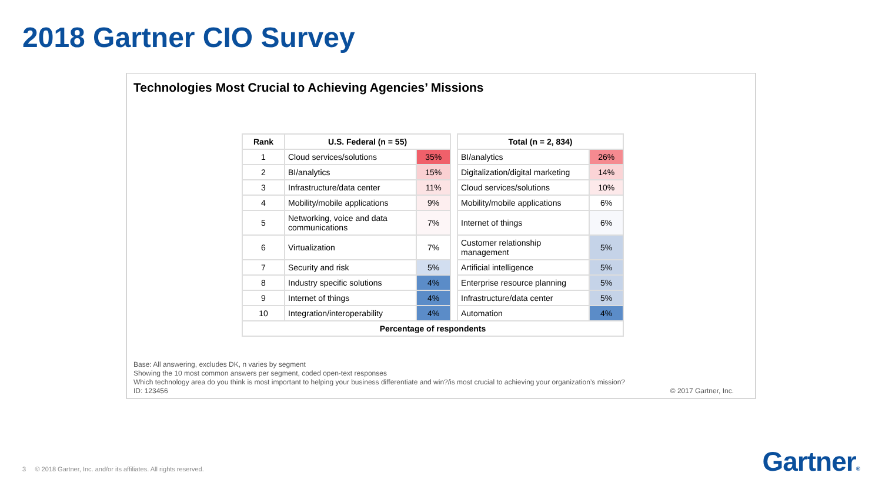2018 Gartner CIO Survey
Technologies Most Crucial to Achieving Agencies’ Missions
| Rank | U.S. Federal (n = 55) | | | Total (n = 2, 834) | |
| 1 | Cloud services/solutions | 35% | | BI/analytics | 26% |
| 2 | BI/analytics | 15% | | Digitalization/digital marketing | 14% |
| 3 | Infrastructure/data center | 11% | | Cloud services/solutions | 10% |
| 4 | Mobility/mobile applications | 9% | | Mobility/mobile applications | 6% |
| 5 | Networking, voice and data communications | 7% | | Internet of things | 6% |
| 6 | Virtualization | 7% | | Customer relationship management | 5% |
| 7 | Security and risk | 5% | | Artificial intelligence | 5% |
| 8 | Industry specific solutions | 4% | | Enterprise resource planning | 5% |
| 9 | Internet of things | 4% | | Infrastructure/data center | 5% |
| 10 | Integration/interoperability | 4% | | Automation | 4% |
| Percentage of respondents | | | | | |
Base: All answering, excludes DK, n varies by segment
Showing the 10 most common answers per segment, coded open-text responses
Which technology area do you think is most important to helping your business differentiate and win?/is most crucial to achieving your organization’s mission?
ID: 123456
© 2017 Gartner, Inc.
3 © 2018 Gartner, Inc. and/or its affiliates. All rights reserved.
Gartner®